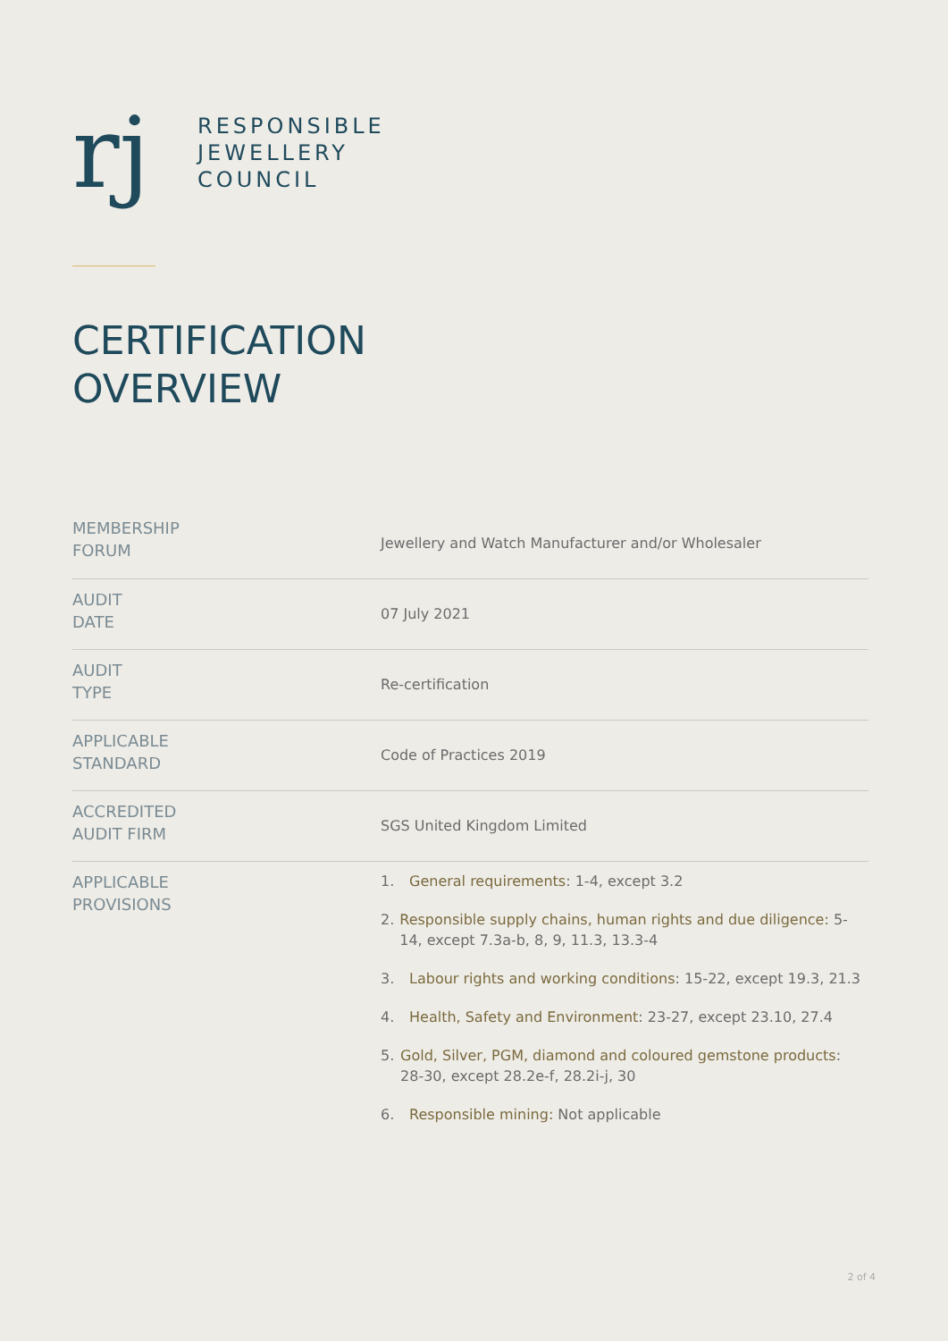rj
RESPONSIBLE
JEWELLERY
COUNCIL
CERTIFICATION
OVERVIEW
| MEMBERSHIP FORUM | Jewellery and Watch Manufacturer and/or Wholesaler |
| AUDIT DATE | 07 July 2021 |
| AUDIT TYPE | Re-certification |
| APPLICABLE STANDARD | Code of Practices 2019 |
| ACCREDITED AUDIT FIRM | SGS United Kingdom Limited |
| APPLICABLE PROVISIONS | 1. General requirements : 1-4, except 3.2 2. Responsible supply chains, human rights and due diligence: 5-14, except 7.3a-b, 8, 9, 11.3, 13.3-4 3. Labour rights and working conditions : 15-22, except 19.3, 21.3 4. Health, Safety and Environment : 23-27, except 23.10, 27.4 5. Gold, Silver, PGM, diamond and coloured gemstone products : 28-30, except 28.2e-f, 28.2i-j, 30 6. Responsible mining: Not applicable |
2 of 4